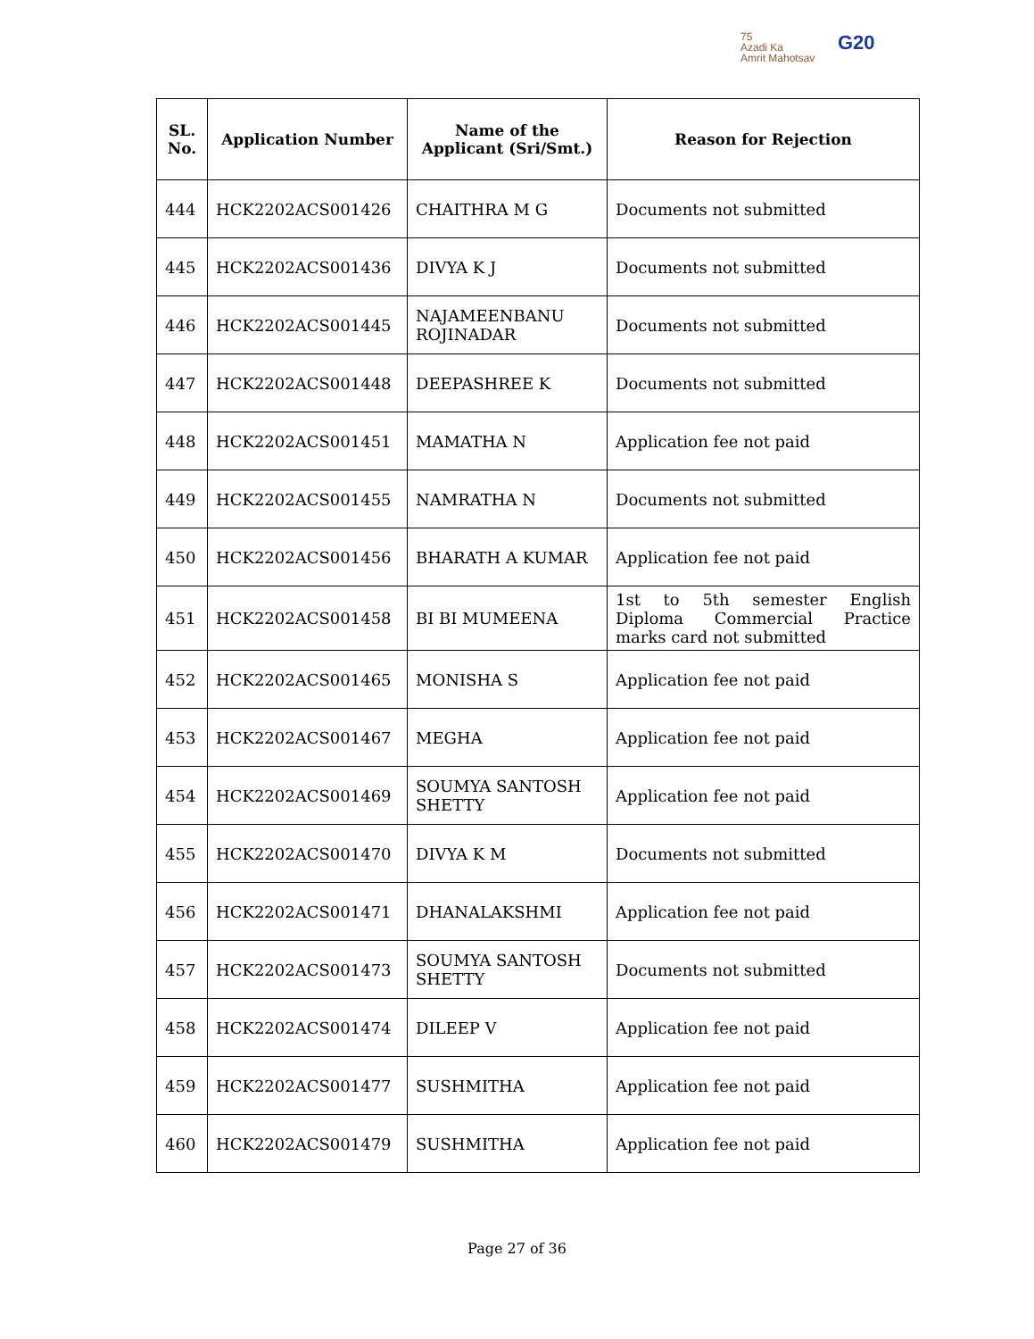75
Azadi Ka
Amrit Mahotsav
G20
| SL. No. | Application Number | Name of the Applicant (Sri/Smt.) | Reason for Rejection |
| --- | --- | --- | --- |
| 444 | HCK2202ACS001426 | CHAITHRA M G | Documents not submitted |
| 445 | HCK2202ACS001436 | DIVYA K J | Documents not submitted |
| 446 | HCK2202ACS001445 | NAJAMEENBANU ROJINADAR | Documents not submitted |
| 447 | HCK2202ACS001448 | DEEPASHREE K | Documents not submitted |
| 448 | HCK2202ACS001451 | MAMATHA N | Application fee not paid |
| 449 | HCK2202ACS001455 | NAMRATHA N | Documents not submitted |
| 450 | HCK2202ACS001456 | BHARATH A KUMAR | Application fee not paid |
| 451 | HCK2202ACS001458 | BI BI MUMEENA | 1st to 5th semester English Diploma Commercial Practice marks card not submitted |
| 452 | HCK2202ACS001465 | MONISHA S | Application fee not paid |
| 453 | HCK2202ACS001467 | MEGHA | Application fee not paid |
| 454 | HCK2202ACS001469 | SOUMYA SANTOSH SHETTY | Application fee not paid |
| 455 | HCK2202ACS001470 | DIVYA K M | Documents not submitted |
| 456 | HCK2202ACS001471 | DHANALAKSHMI | Application fee not paid |
| 457 | HCK2202ACS001473 | SOUMYA SANTOSH SHETTY | Documents not submitted |
| 458 | HCK2202ACS001474 | DILEEP V | Application fee not paid |
| 459 | HCK2202ACS001477 | SUSHMITHA | Application fee not paid |
| 460 | HCK2202ACS001479 | SUSHMITHA | Application fee not paid |
Page 27 of 36